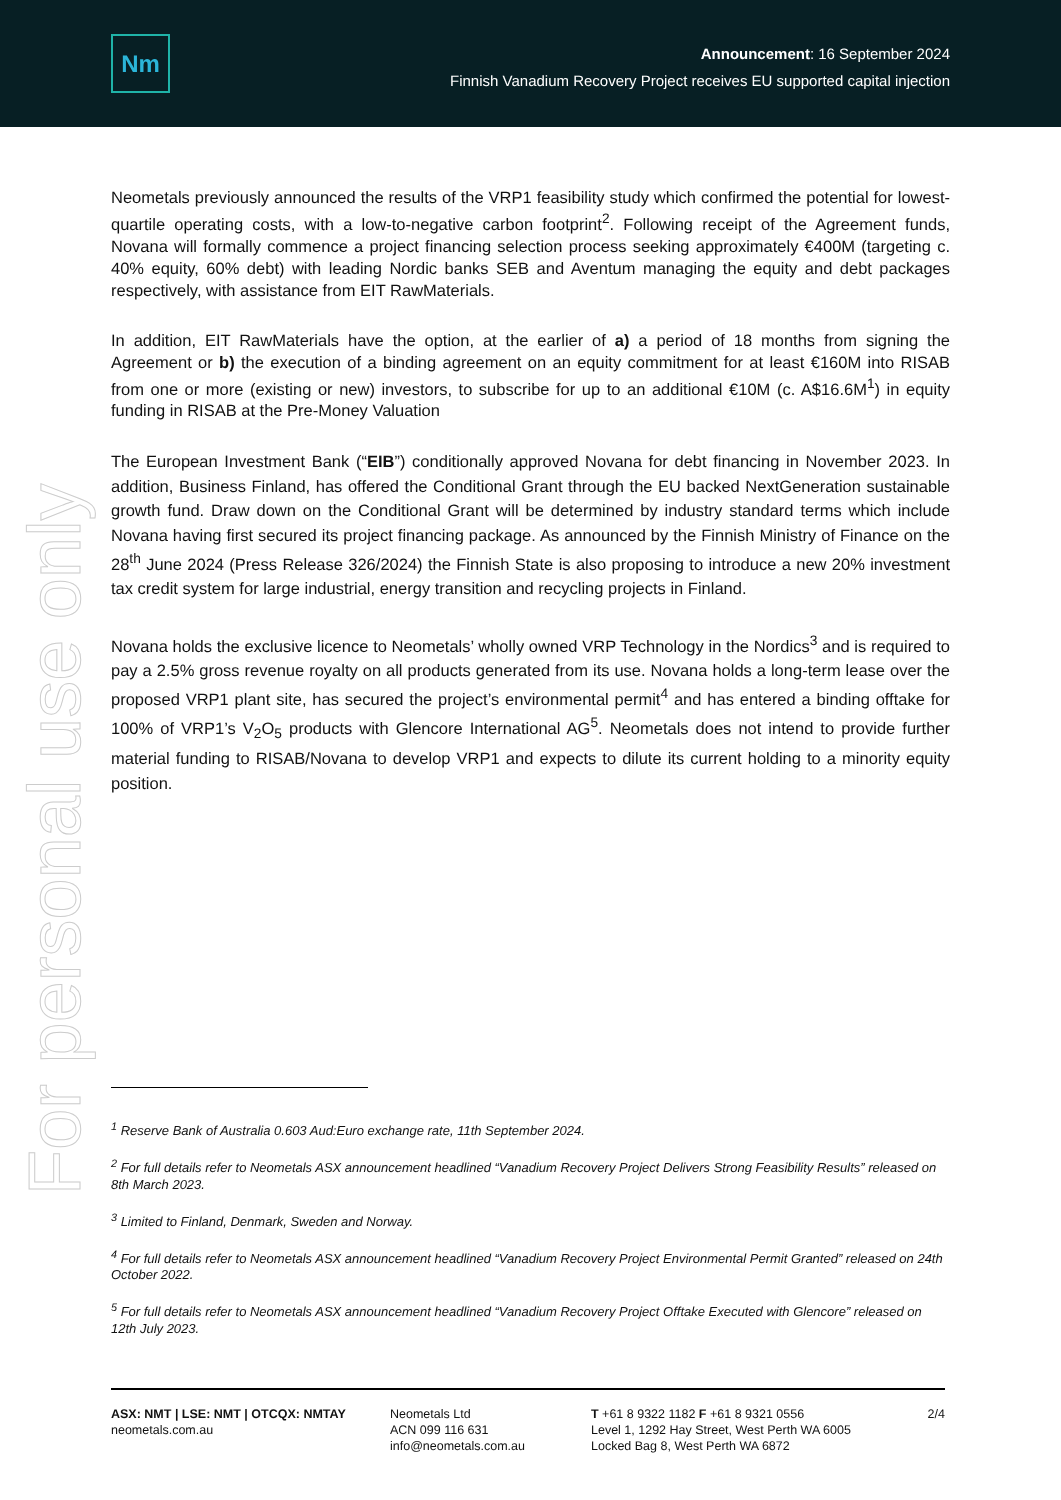Nm
Announcement: 16 September 2024
Finnish Vanadium Recovery Project receives EU supported capital injection
For personal use only
Neometals previously announced the results of the VRP1 feasibility study which confirmed the potential for lowest-quartile operating costs, with a low-to-negative carbon footprint<sup>2</sup>. Following receipt of the Agreement funds, Novana will formally commence a project financing selection process seeking approximately €400M (targeting c. 40% equity, 60% debt) with leading Nordic banks SEB and Aventum managing the equity and debt packages respectively, with assistance from EIT RawMaterials.
In addition, EIT RawMaterials have the option, at the earlier of a) a period of 18 months from signing the Agreement or b) the execution of a binding agreement on an equity commitment for at least €160M into RISAB from one or more (existing or new) investors, to subscribe for up to an additional €10M (c. A$16.6M<sup>1</sup>) in equity funding in RISAB at the Pre-Money Valuation
The European Investment Bank (“EIB”) conditionally approved Novana for debt financing in November 2023. In addition, Business Finland, has offered the Conditional Grant through the EU backed NextGeneration sustainable growth fund. Draw down on the Conditional Grant will be determined by industry standard terms which include Novana having first secured its project financing package. As announced by the Finnish Ministry of Finance on the 28<sup>th</sup> June 2024 (Press Release 326/2024) the Finnish State is also proposing to introduce a new 20% investment tax credit system for large industrial, energy transition and recycling projects in Finland.
Novana holds the exclusive licence to Neometals’ wholly owned VRP Technology in the Nordics<sup>3</sup> and is required to pay a 2.5% gross revenue royalty on all products generated from its use. Novana holds a long-term lease over the proposed VRP1 plant site, has secured the project’s environmental permit<sup>4</sup> and has entered a binding offtake for 100% of VRP1’s V<sub>2</sub>O<sub>5</sub> products with Glencore International AG<sup>5</sup>. Neometals does not intend to provide further material funding to RISAB/Novana to develop VRP1 and expects to dilute its current holding to a minority equity position.
<sup>1</sup> Reserve Bank of Australia 0.603 Aud:Euro exchange rate, 11th September 2024.
<sup>2</sup> For full details refer to Neometals ASX announcement headlined “Vanadium Recovery Project Delivers Strong Feasibility Results” released on 8th March 2023.
<sup>3</sup> Limited to Finland, Denmark, Sweden and Norway.
<sup>4</sup> For full details refer to Neometals ASX announcement headlined “Vanadium Recovery Project Environmental Permit Granted” released on 24th October 2022.
<sup>5</sup> For full details refer to Neometals ASX announcement headlined “Vanadium Recovery Project Offtake Executed with Glencore” released on 12th July 2023.
ASX: NMT | LSE: NMT | OTCQX: NMTAY
neometals.com.au
Neometals Ltd
ACN 099 116 631
info@neometals.com.au
T +61 8 9322 1182 F +61 8 9321 0556
Level 1, 1292 Hay Street, West Perth WA 6005
Locked Bag 8, West Perth WA 6872
2/4